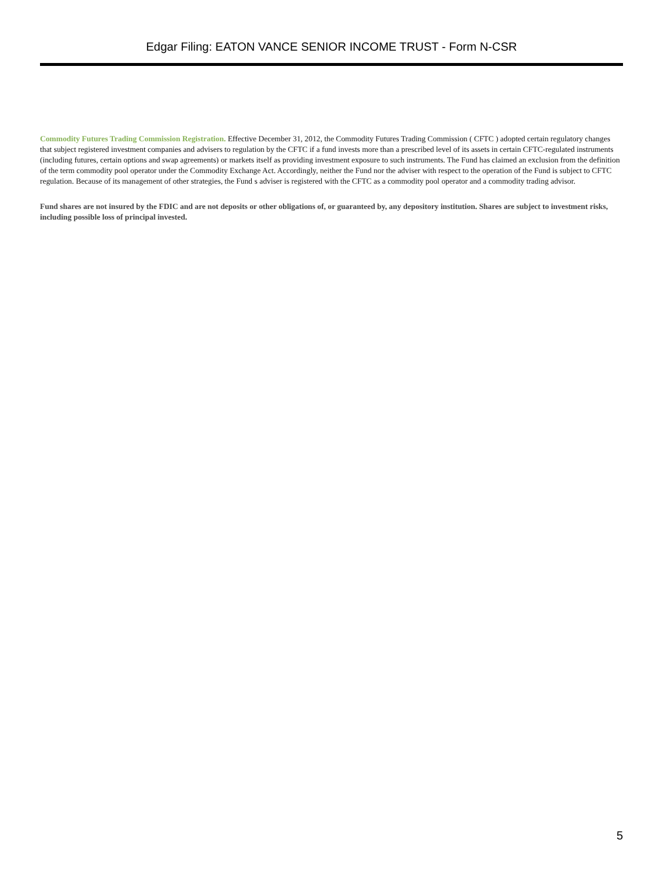Edgar Filing: EATON VANCE SENIOR INCOME TRUST - Form N-CSR
Commodity Futures Trading Commission Registration. Effective December 31, 2012, the Commodity Futures Trading Commission ( CFTC ) adopted certain regulatory changes that subject registered investment companies and advisers to regulation by the CFTC if a fund invests more than a prescribed level of its assets in certain CFTC-regulated instruments (including futures, certain options and swap agreements) or markets itself as providing investment exposure to such instruments. The Fund has claimed an exclusion from the definition of the term commodity pool operator under the Commodity Exchange Act. Accordingly, neither the Fund nor the adviser with respect to the operation of the Fund is subject to CFTC regulation. Because of its management of other strategies, the Fund s adviser is registered with the CFTC as a commodity pool operator and a commodity trading advisor.
Fund shares are not insured by the FDIC and are not deposits or other obligations of, or guaranteed by, any depository institution. Shares are subject to investment risks, including possible loss of principal invested.
5